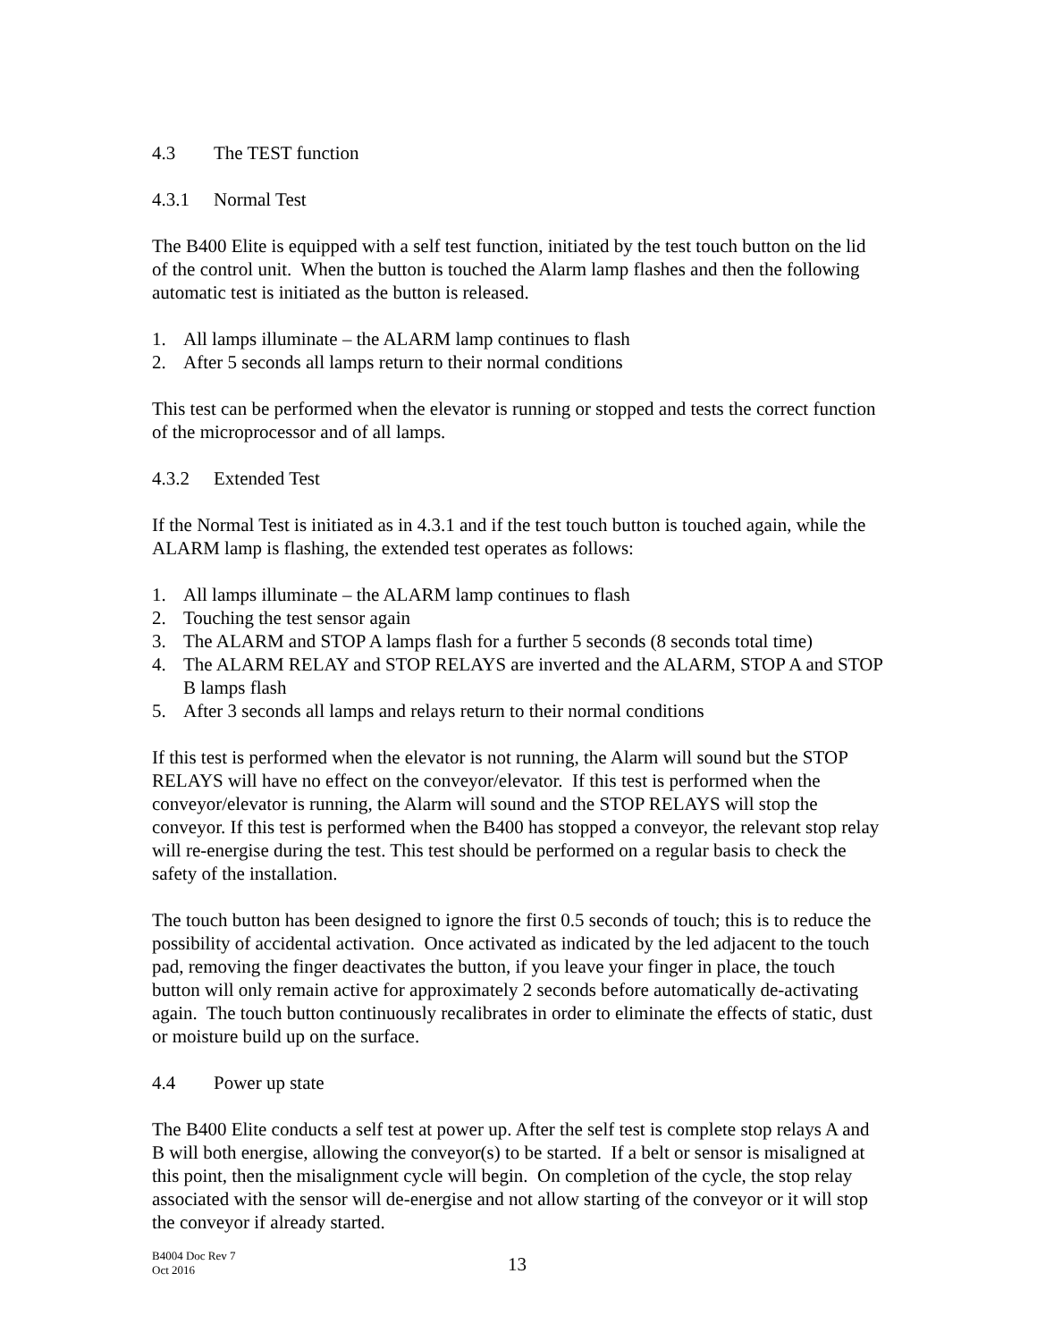4.3 The TEST function
4.3.1 Normal Test
The B400 Elite is equipped with a self test function, initiated by the test touch button on the lid of the control unit. When the button is touched the Alarm lamp flashes and then the following automatic test is initiated as the button is released.
1. All lamps illuminate – the ALARM lamp continues to flash
2. After 5 seconds all lamps return to their normal conditions
This test can be performed when the elevator is running or stopped and tests the correct function of the microprocessor and of all lamps.
4.3.2 Extended Test
If the Normal Test is initiated as in 4.3.1 and if the test touch button is touched again, while the ALARM lamp is flashing, the extended test operates as follows:
1. All lamps illuminate – the ALARM lamp continues to flash
2. Touching the test sensor again
3. The ALARM and STOP A lamps flash for a further 5 seconds (8 seconds total time)
4. The ALARM RELAY and STOP RELAYS are inverted and the ALARM, STOP A and STOP B lamps flash
5. After 3 seconds all lamps and relays return to their normal conditions
If this test is performed when the elevator is not running, the Alarm will sound but the STOP RELAYS will have no effect on the conveyor/elevator. If this test is performed when the conveyor/elevator is running, the Alarm will sound and the STOP RELAYS will stop the conveyor. If this test is performed when the B400 has stopped a conveyor, the relevant stop relay will re-energise during the test. This test should be performed on a regular basis to check the safety of the installation.
The touch button has been designed to ignore the first 0.5 seconds of touch; this is to reduce the possibility of accidental activation. Once activated as indicated by the led adjacent to the touch pad, removing the finger deactivates the button, if you leave your finger in place, the touch button will only remain active for approximately 2 seconds before automatically de-activating again. The touch button continuously recalibrates in order to eliminate the effects of static, dust or moisture build up on the surface.
4.4 Power up state
The B400 Elite conducts a self test at power up. After the self test is complete stop relays A and B will both energise, allowing the conveyor(s) to be started. If a belt or sensor is misaligned at this point, then the misalignment cycle will begin. On completion of the cycle, the stop relay associated with the sensor will de-energise and not allow starting of the conveyor or it will stop the conveyor if already started.
B4004 Doc Rev 7
Oct 2016
13